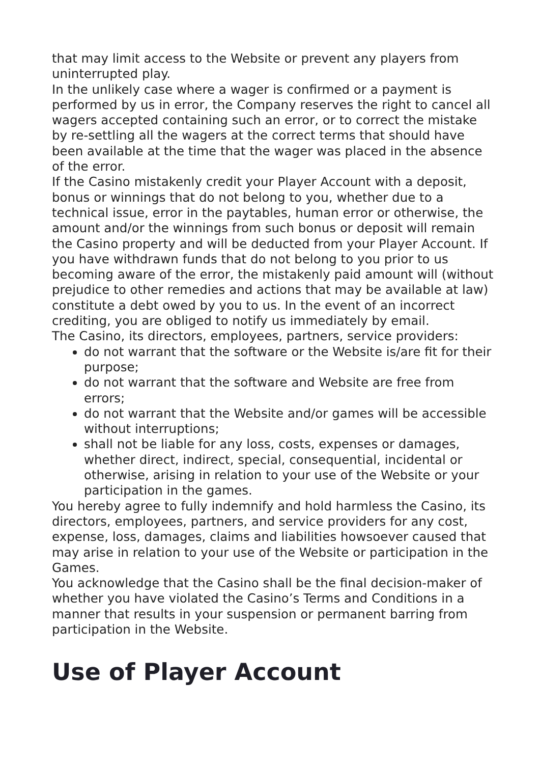that may limit access to the Website or prevent any players from uninterrupted play.
In the unlikely case where a wager is confirmed or a payment is performed by us in error, the Company reserves the right to cancel all wagers accepted containing such an error, or to correct the mistake by re-settling all the wagers at the correct terms that should have been available at the time that the wager was placed in the absence of the error.
If the Casino mistakenly credit your Player Account with a deposit, bonus or winnings that do not belong to you, whether due to a technical issue, error in the paytables, human error or otherwise, the amount and/or the winnings from such bonus or deposit will remain the Casino property and will be deducted from your Player Account. If you have withdrawn funds that do not belong to you prior to us becoming aware of the error, the mistakenly paid amount will (without prejudice to other remedies and actions that may be available at law) constitute a debt owed by you to us. In the event of an incorrect crediting, you are obliged to notify us immediately by email.
The Casino, its directors, employees, partners, service providers:
do not warrant that the software or the Website is/are fit for their purpose;
do not warrant that the software and Website are free from errors;
do not warrant that the Website and/or games will be accessible without interruptions;
shall not be liable for any loss, costs, expenses or damages, whether direct, indirect, special, consequential, incidental or otherwise, arising in relation to your use of the Website or your participation in the games.
You hereby agree to fully indemnify and hold harmless the Casino, its directors, employees, partners, and service providers for any cost, expense, loss, damages, claims and liabilities howsoever caused that may arise in relation to your use of the Website or participation in the Games.
You acknowledge that the Casino shall be the final decision-maker of whether you have violated the Casino’s Terms and Conditions in a manner that results in your suspension or permanent barring from participation in the Website.
Use of Player Account